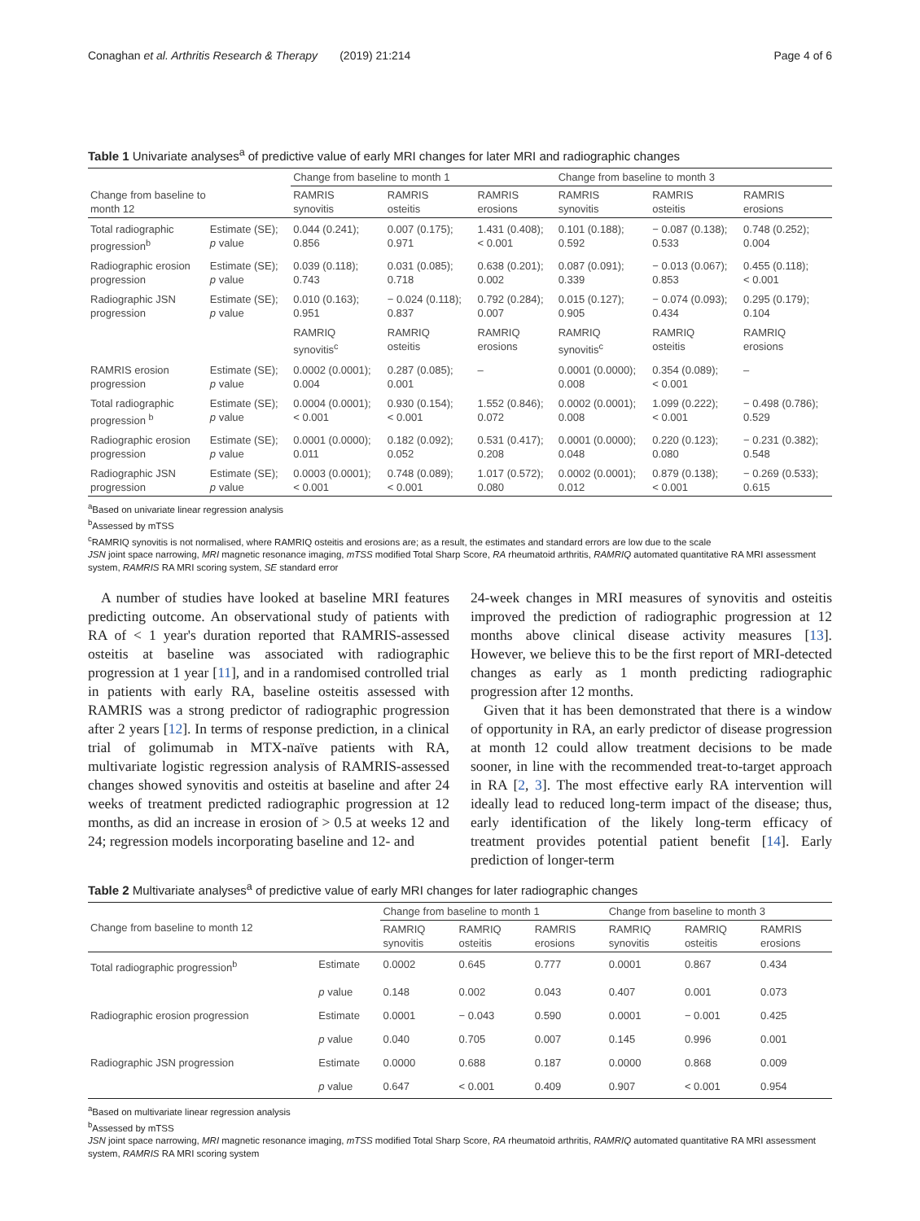Conaghan et al. Arthritis Research & Therapy (2019) 21:214 Page 4 of 6
Table 1 Univariate analyses<sup>a</sup> of predictive value of early MRI changes for later MRI and radiographic changes
| Change from baseline to month 12 | | Change from baseline to month 1 | | | Change from baseline to month 3 | | |
| --- | --- | --- | --- | --- | --- | --- | --- |
| | | RAMRIS synovitis | RAMRIS osteitis | RAMRIS erosions | RAMRIS synovitis | RAMRIS osteitis | RAMRIS erosions |
| Total radiographic progression<sup>b</sup> | Estimate (SE); p value | 0.044 (0.241); 0.856 | 0.007 (0.175); 0.971 | 1.431 (0.408); < 0.001 | 0.101 (0.188); 0.592 | − 0.087 (0.138); 0.533 | 0.748 (0.252); 0.004 |
| Radiographic erosion progression | Estimate (SE); p value | 0.039 (0.118); 0.743 | 0.031 (0.085); 0.718 | 0.638 (0.201); 0.002 | 0.087 (0.091); 0.339 | − 0.013 (0.067); 0.853 | 0.455 (0.118); < 0.001 |
| Radiographic JSN progression | Estimate (SE); p value | 0.010 (0.163); 0.951 | − 0.024 (0.118); 0.837 | 0.792 (0.284); 0.007 | 0.015 (0.127); 0.905 | − 0.074 (0.093); 0.434 | 0.295 (0.179); 0.104 |
| | | RAMRIQ synovitis<sup>c</sup> | RAMRIQ osteitis | RAMRIQ erosions | RAMRIQ synovitis<sup>c</sup> | RAMRIQ osteitis | RAMRIQ erosions |
| RAMRIS erosion progression | Estimate (SE); p value | 0.0002 (0.0001); 0.004 | 0.287 (0.085); 0.001 | – | 0.0001 (0.0000); 0.008 | 0.354 (0.089); < 0.001 | – |
| Total radiographic progression <sup>b</sup> | Estimate (SE); p value | 0.0004 (0.0001); < 0.001 | 0.930 (0.154); < 0.001 | 1.552 (0.846); 0.072 | 0.0002 (0.0001); 0.008 | 1.099 (0.222); < 0.001 | − 0.498 (0.786); 0.529 |
| Radiographic erosion progression | Estimate (SE); p value | 0.0001 (0.0000); 0.011 | 0.182 (0.092); 0.052 | 0.531 (0.417); 0.208 | 0.0001 (0.0000); 0.048 | 0.220 (0.123); 0.080 | − 0.231 (0.382); 0.548 |
| Radiographic JSN progression | Estimate (SE); p value | 0.0003 (0.0001); < 0.001 | 0.748 (0.089); < 0.001 | 1.017 (0.572); 0.080 | 0.0002 (0.0001); 0.012 | 0.879 (0.138); < 0.001 | − 0.269 (0.533); 0.615 |
<sup>a</sup> Based on univariate linear regression analysis
<sup>b</sup> Assessed by mTSS
<sup>c</sup> RAMRIQ synovitis is not normalised, where RAMRIQ osteitis and erosions are; as a result, the estimates and standard errors are low due to the scale
JSN joint space narrowing, MRI magnetic resonance imaging, mTSS modified Total Sharp Score, RA rheumatoid arthritis, RAMRIQ automated quantitative RA MRI assessment system, RAMRIS RA MRI scoring system, SE standard error
A number of studies have looked at baseline MRI features predicting outcome. An observational study of patients with RA of < 1 year's duration reported that RAMRIS-assessed osteitis at baseline was associated with radiographic progression at 1 year [11], and in a randomised controlled trial in patients with early RA, baseline osteitis assessed with RAMRIS was a strong predictor of radiographic progression after 2 years [12]. In terms of response prediction, in a clinical trial of golimumab in MTX-naïve patients with RA, multivariate logistic regression analysis of RAMRIS-assessed changes showed synovitis and osteitis at baseline and after 24 weeks of treatment predicted radiographic progression at 12 months, as did an increase in erosion of > 0.5 at weeks 12 and 24; regression models incorporating baseline and 12- and
24-week changes in MRI measures of synovitis and osteitis improved the prediction of radiographic progression at 12 months above clinical disease activity measures [13]. However, we believe this to be the first report of MRI-detected changes as early as 1 month predicting radiographic progression after 12 months.
Given that it has been demonstrated that there is a window of opportunity in RA, an early predictor of disease progression at month 12 could allow treatment decisions to be made sooner, in line with the recommended treat-to-target approach in RA [2, 3]. The most effective early RA intervention will ideally lead to reduced long-term impact of the disease; thus, early identification of the likely long-term efficacy of treatment provides potential patient benefit [14]. Early prediction of longer-term
Table 2 Multivariate analyses<sup>a</sup> of predictive value of early MRI changes for later radiographic changes
| Change from baseline to month 12 | | Change from baseline to month 1 | | | Change from baseline to month 3 | | |
| --- | --- | --- | --- | --- | --- | --- | --- |
| | | RAMRIQ synovitis | RAMRIQ osteitis | RAMRIS erosions | RAMRIQ synovitis | RAMRIQ osteitis | RAMRIS erosions |
| Total radiographic progression<sup>b</sup> | Estimate | 0.0002 | 0.645 | 0.777 | 0.0001 | 0.867 | 0.434 |
| | p value | 0.148 | 0.002 | 0.043 | 0.407 | 0.001 | 0.073 |
| Radiographic erosion progression | Estimate | 0.0001 | − 0.043 | 0.590 | 0.0001 | − 0.001 | 0.425 |
| | p value | 0.040 | 0.705 | 0.007 | 0.145 | 0.996 | 0.001 |
| Radiographic JSN progression | Estimate | 0.0000 | 0.688 | 0.187 | 0.0000 | 0.868 | 0.009 |
| | p value | 0.647 | < 0.001 | 0.409 | 0.907 | < 0.001 | 0.954 |
<sup>a</sup> Based on multivariate linear regression analysis
<sup>b</sup> Assessed by mTSS
JSN joint space narrowing, MRI magnetic resonance imaging, mTSS modified Total Sharp Score, RA rheumatoid arthritis, RAMRIQ automated quantitative RA MRI assessment system, RAMRIS RA MRI scoring system